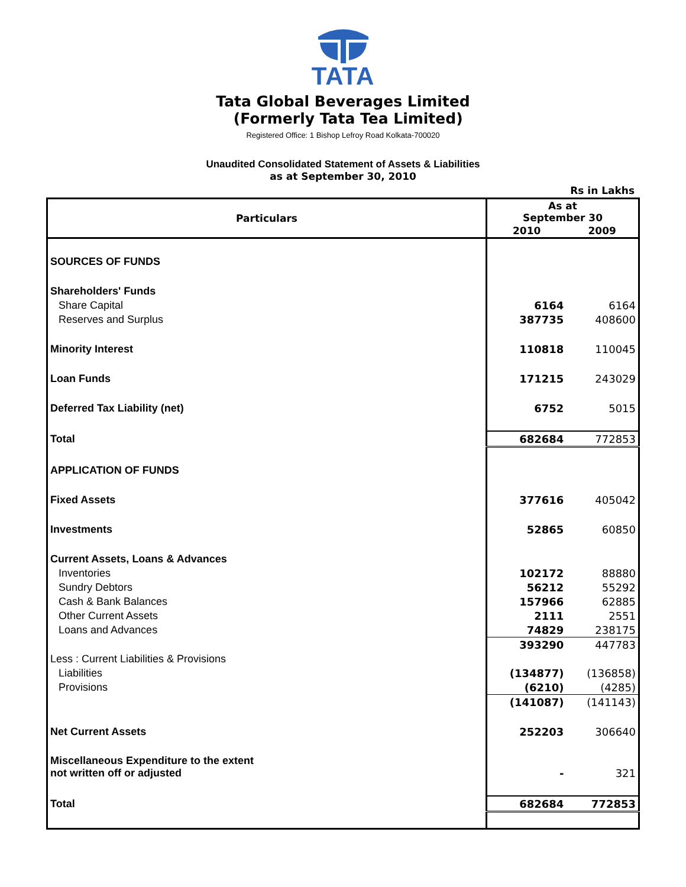TATA
Tata Global Beverages Limited
(Formerly Tata Tea Limited)
Registered Office: 1 Bishop Lefroy Road Kolkata-700020
Unaudited Consolidated Statement of Assets & Liabilities
as at September 30, 2010
Rs in Lakhs
| Particulars | As at September 30 | |
| --- | --- | --- |
| | 2010 | 2009 |
| SOURCES OF FUNDS | | |
| Shareholders' Funds | | |
| Share Capital | 6164 | 6164 |
| Reserves and Surplus | 387735 | 408600 |
| Minority Interest | 110818 | 110045 |
| Loan Funds | 171215 | 243029 |
| Deferred Tax Liability (net) | 6752 | 5015 |
| Total | 682684 | 772853 |
| APPLICATION OF FUNDS | | |
| Fixed Assets | 377616 | 405042 |
| Investments | 52865 | 60850 |
| Current Assets, Loans & Advances | | |
| Inventories | 102172 | 88880 |
| Sundry Debtors | 56212 | 55292 |
| Cash & Bank Balances | 157966 | 62885 |
| Other Current Assets | 2111 | 2551 |
| Loans and Advances | 74829 | 238175 |
| | 393290 | 447783 |
| Less : Current Liabilities & Provisions | | |
| Liabilities | (134877) | (136858) |
| Provisions | (6210) | (4285) |
| | (141087) | (141143) |
| Net Current Assets | 252203 | 306640 |
| Miscellaneous Expenditure to the extent not written off or adjusted | - | 321 |
| Total | 682684 | 772853 |